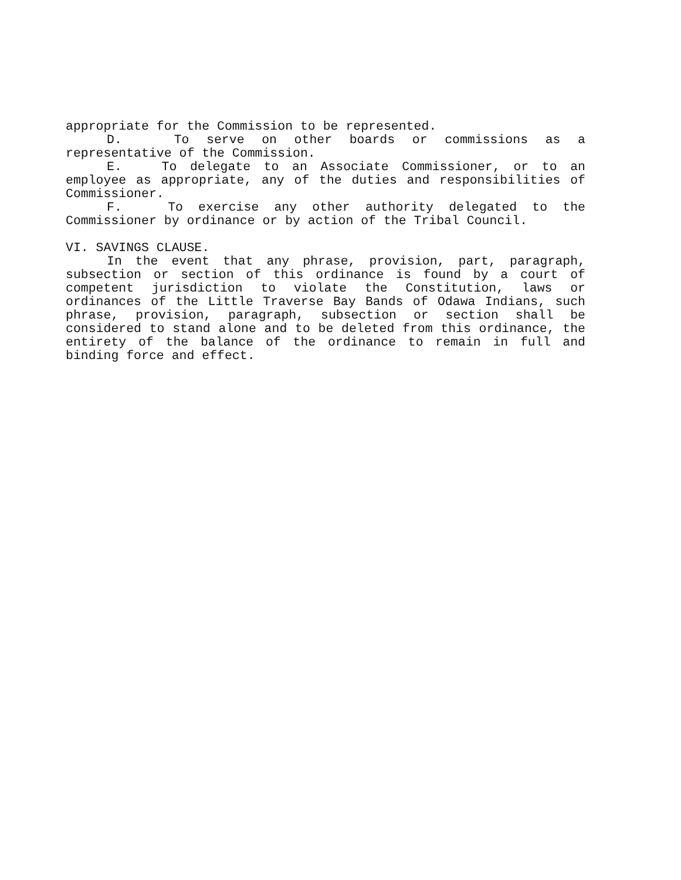appropriate for the Commission to be represented.
D. To serve on other boards or commissions as a representative of the Commission.
E. To delegate to an Associate Commissioner, or to an employee as appropriate, any of the duties and responsibilities of Commissioner.
F. To exercise any other authority delegated to the Commissioner by ordinance or by action of the Tribal Council.
VI. SAVINGS CLAUSE.
In the event that any phrase, provision, part, paragraph, subsection or section of this ordinance is found by a court of competent jurisdiction to violate the Constitution, laws or ordinances of the Little Traverse Bay Bands of Odawa Indians, such phrase, provision, paragraph, subsection or section shall be considered to stand alone and to be deleted from this ordinance, the entirety of the balance of the ordinance to remain in full and binding force and effect.